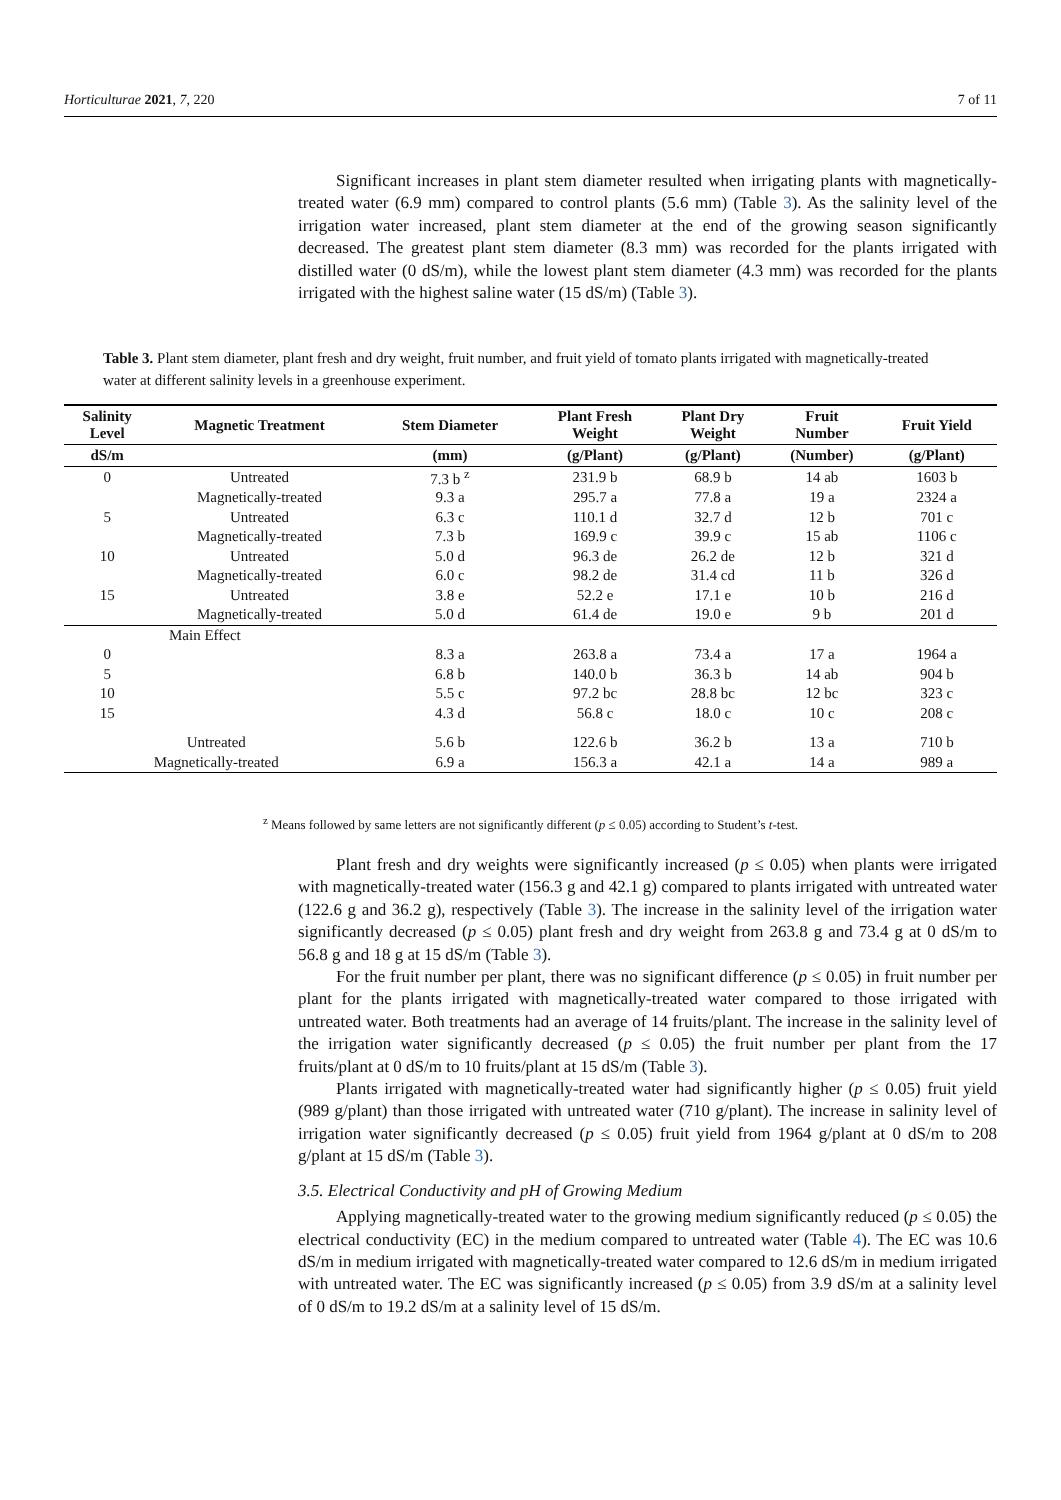Horticulturae 2021, 7, 220 7 of 11
Significant increases in plant stem diameter resulted when irrigating plants with magnetically-treated water (6.9 mm) compared to control plants (5.6 mm) (Table 3). As the salinity level of the irrigation water increased, plant stem diameter at the end of the growing season significantly decreased. The greatest plant stem diameter (8.3 mm) was recorded for the plants irrigated with distilled water (0 dS/m), while the lowest plant stem diameter (4.3 mm) was recorded for the plants irrigated with the highest saline water (15 dS/m) (Table 3).
Table 3. Plant stem diameter, plant fresh and dry weight, fruit number, and fruit yield of tomato plants irrigated with magnetically-treated water at different salinity levels in a greenhouse experiment.
| Salinity Level | Magnetic Treatment | Stem Diameter | Plant Fresh Weight | Plant Dry Weight | Fruit Number | Fruit Yield |
| --- | --- | --- | --- | --- | --- | --- |
| dS/m | | (mm) | (g/Plant) | (g/Plant) | (Number) | (g/Plant) |
| 0 | Untreated | 7.3 b <sup>z</sup> | 231.9 b | 68.9 b | 14 ab | 1603 b |
| | Magnetically-treated | 9.3 a | 295.7 a | 77.8 a | 19 a | 2324 a |
| 5 | Untreated | 6.3 c | 110.1 d | 32.7 d | 12 b | 701 c |
| | Magnetically-treated | 7.3 b | 169.9 c | 39.9 c | 15 ab | 1106 c |
| 10 | Untreated | 5.0 d | 96.3 de | 26.2 de | 12 b | 321 d |
| | Magnetically-treated | 6.0 c | 98.2 de | 31.4 cd | 11 b | 326 d |
| 15 | Untreated | 3.8 e | 52.2 e | 17.1 e | 10 b | 216 d |
| | Magnetically-treated | 5.0 d | 61.4 de | 19.0 e | 9 b | 201 d |
| Main Effect | | | | | | |
| 0 | | 8.3 a | 263.8 a | 73.4 a | 17 a | 1964 a |
| 5 | | 6.8 b | 140.0 b | 36.3 b | 14 ab | 904 b |
| 10 | | 5.5 c | 97.2 bc | 28.8 bc | 12 bc | 323 c |
| 15 | | 4.3 d | 56.8 c | 18.0 c | 10 c | 208 c |
| Untreated | | 5.6 b | 122.6 b | 36.2 b | 13 a | 710 b |
| Magnetically-treated | | 6.9 a | 156.3 a | 42.1 a | 14 a | 989 a |
<sup>z</sup> Means followed by same letters are not significantly different (p ≤ 0.05) according to Student’s t-test.
Plant fresh and dry weights were significantly increased (p ≤ 0.05) when plants were irrigated with magnetically-treated water (156.3 g and 42.1 g) compared to plants irrigated with untreated water (122.6 g and 36.2 g), respectively (Table 3). The increase in the salinity level of the irrigation water significantly decreased (p ≤ 0.05) plant fresh and dry weight from 263.8 g and 73.4 g at 0 dS/m to 56.8 g and 18 g at 15 dS/m (Table 3).
For the fruit number per plant, there was no significant difference (p ≤ 0.05) in fruit number per plant for the plants irrigated with magnetically-treated water compared to those irrigated with untreated water. Both treatments had an average of 14 fruits/plant. The increase in the salinity level of the irrigation water significantly decreased (p ≤ 0.05) the fruit number per plant from the 17 fruits/plant at 0 dS/m to 10 fruits/plant at 15 dS/m (Table 3).
Plants irrigated with magnetically-treated water had significantly higher (p ≤ 0.05) fruit yield (989 g/plant) than those irrigated with untreated water (710 g/plant). The increase in salinity level of irrigation water significantly decreased (p ≤ 0.05) fruit yield from 1964 g/plant at 0 dS/m to 208 g/plant at 15 dS/m (Table 3).
3.5. Electrical Conductivity and pH of Growing Medium
Applying magnetically-treated water to the growing medium significantly reduced (p ≤ 0.05) the electrical conductivity (EC) in the medium compared to untreated water (Table 4). The EC was 10.6 dS/m in medium irrigated with magnetically-treated water compared to 12.6 dS/m in medium irrigated with untreated water. The EC was significantly increased (p ≤ 0.05) from 3.9 dS/m at a salinity level of 0 dS/m to 19.2 dS/m at a salinity level of 15 dS/m.